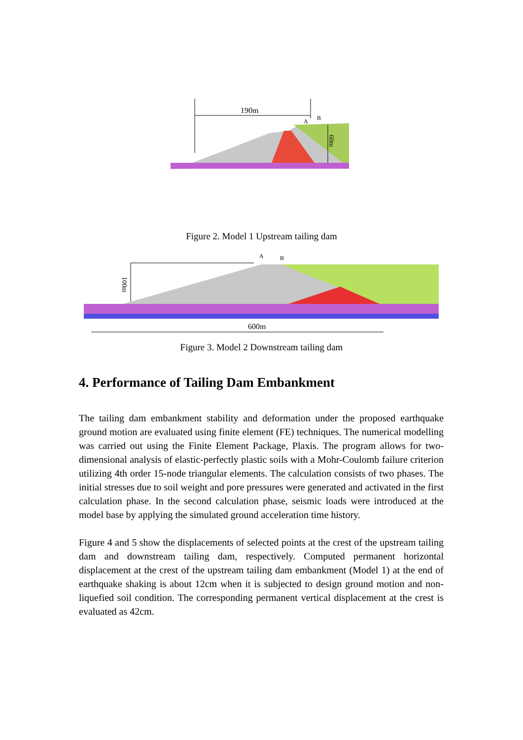190m
A
B
60m
Figure 2. Model 1 Upstream tailing dam
A
B
100m
600m
Figure 3. Model 2 Downstream tailing dam
4. Performance of Tailing Dam Embankment
The tailing dam embankment stability and deformation under the proposed earthquake ground motion are evaluated using finite element (FE) techniques. The numerical modelling was carried out using the Finite Element Package, Plaxis. The program allows for two-dimensional analysis of elastic-perfectly plastic soils with a Mohr-Coulomb failure criterion utilizing 4th order 15-node triangular elements. The calculation consists of two phases. The initial stresses due to soil weight and pore pressures were generated and activated in the first calculation phase. In the second calculation phase, seismic loads were introduced at the model base by applying the simulated ground acceleration time history.
Figure 4 and 5 show the displacements of selected points at the crest of the upstream tailing dam and downstream tailing dam, respectively. Computed permanent horizontal displacement at the crest of the upstream tailing dam embankment (Model 1) at the end of earthquake shaking is about 12cm when it is subjected to design ground motion and non-liquefied soil condition. The corresponding permanent vertical displacement at the crest is evaluated as 42cm.